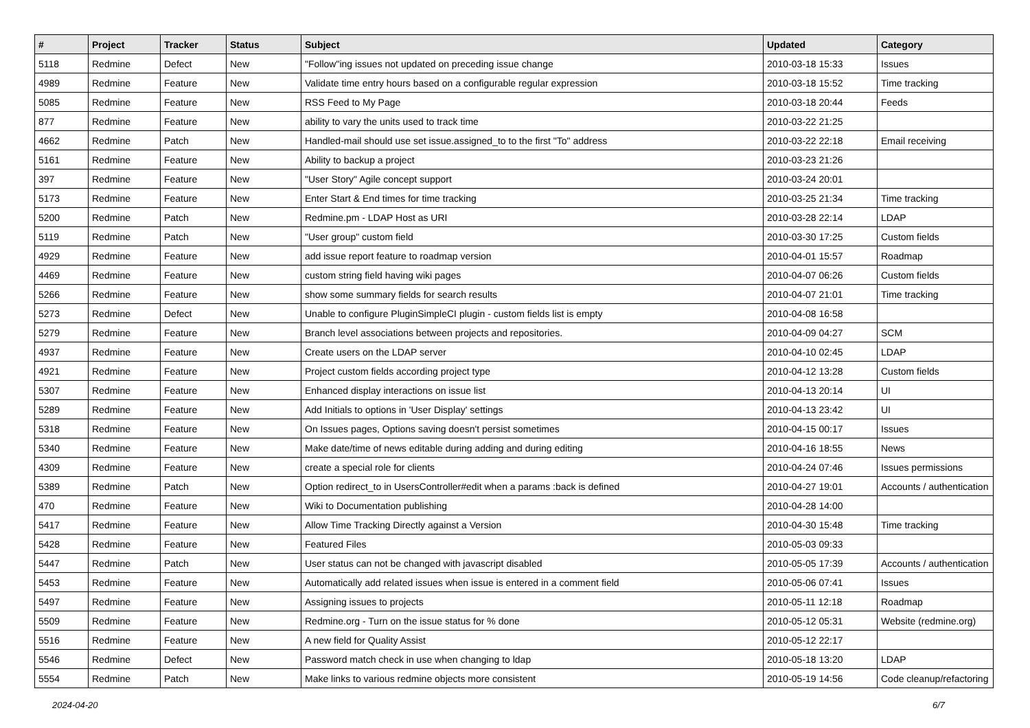| # | Project | Tracker | Status | Subject | Updated | Category |
| --- | --- | --- | --- | --- | --- | --- |
| 5118 | Redmine | Defect | New | "Follow"ing issues not updated on preceding issue change | 2010-03-18 15:33 | Issues |
| 4989 | Redmine | Feature | New | Validate time entry hours based on a configurable regular expression | 2010-03-18 15:52 | Time tracking |
| 5085 | Redmine | Feature | New | RSS Feed to My Page | 2010-03-18 20:44 | Feeds |
| 877 | Redmine | Feature | New | ability to vary the units used to track time | 2010-03-22 21:25 | |
| 4662 | Redmine | Patch | New | Handled-mail should use set issue.assigned_to to the first "To" address | 2010-03-22 22:18 | Email receiving |
| 5161 | Redmine | Feature | New | Ability to backup a project | 2010-03-23 21:26 | |
| 397 | Redmine | Feature | New | "User Story" Agile concept support | 2010-03-24 20:01 | |
| 5173 | Redmine | Feature | New | Enter Start & End times for time tracking | 2010-03-25 21:34 | Time tracking |
| 5200 | Redmine | Patch | New | Redmine.pm - LDAP Host as URI | 2010-03-28 22:14 | LDAP |
| 5119 | Redmine | Patch | New | "User group" custom field | 2010-03-30 17:25 | Custom fields |
| 4929 | Redmine | Feature | New | add issue report feature to roadmap version | 2010-04-01 15:57 | Roadmap |
| 4469 | Redmine | Feature | New | custom string field having wiki pages | 2010-04-07 06:26 | Custom fields |
| 5266 | Redmine | Feature | New | show some summary fields for search results | 2010-04-07 21:01 | Time tracking |
| 5273 | Redmine | Defect | New | Unable to configure PluginSimpleCI plugin - custom fields list is empty | 2010-04-08 16:58 | |
| 5279 | Redmine | Feature | New | Branch level associations between projects and repositories. | 2010-04-09 04:27 | SCM |
| 4937 | Redmine | Feature | New | Create users on the LDAP server | 2010-04-10 02:45 | LDAP |
| 4921 | Redmine | Feature | New | Project custom fields according project type | 2010-04-12 13:28 | Custom fields |
| 5307 | Redmine | Feature | New | Enhanced display interactions on issue list | 2010-04-13 20:14 | UI |
| 5289 | Redmine | Feature | New | Add Initials to options in 'User Display' settings | 2010-04-13 23:42 | UI |
| 5318 | Redmine | Feature | New | On Issues pages, Options saving doesn't persist sometimes | 2010-04-15 00:17 | Issues |
| 5340 | Redmine | Feature | New | Make date/time of news editable during adding and during editing | 2010-04-16 18:55 | News |
| 4309 | Redmine | Feature | New | create a special role for clients | 2010-04-24 07:46 | Issues permissions |
| 5389 | Redmine | Patch | New | Option redirect_to in UsersController#edit when a params :back is defined | 2010-04-27 19:01 | Accounts / authentication |
| 470 | Redmine | Feature | New | Wiki to Documentation publishing | 2010-04-28 14:00 | |
| 5417 | Redmine | Feature | New | Allow Time Tracking Directly against a Version | 2010-04-30 15:48 | Time tracking |
| 5428 | Redmine | Feature | New | Featured Files | 2010-05-03 09:33 | |
| 5447 | Redmine | Patch | New | User status can not be changed with javascript disabled | 2010-05-05 17:39 | Accounts / authentication |
| 5453 | Redmine | Feature | New | Automatically add related issues when issue is entered in a comment field | 2010-05-06 07:41 | Issues |
| 5497 | Redmine | Feature | New | Assigning issues to projects | 2010-05-11 12:18 | Roadmap |
| 5509 | Redmine | Feature | New | Redmine.org - Turn on the issue status for % done | 2010-05-12 05:31 | Website (redmine.org) |
| 5516 | Redmine | Feature | New | A new field for Quality Assist | 2010-05-12 22:17 | |
| 5546 | Redmine | Defect | New | Password match check in use when changing to ldap | 2010-05-18 13:20 | LDAP |
| 5554 | Redmine | Patch | New | Make links to various redmine objects more consistent | 2010-05-19 14:56 | Code cleanup/refactoring |
2024-04-20 6/7